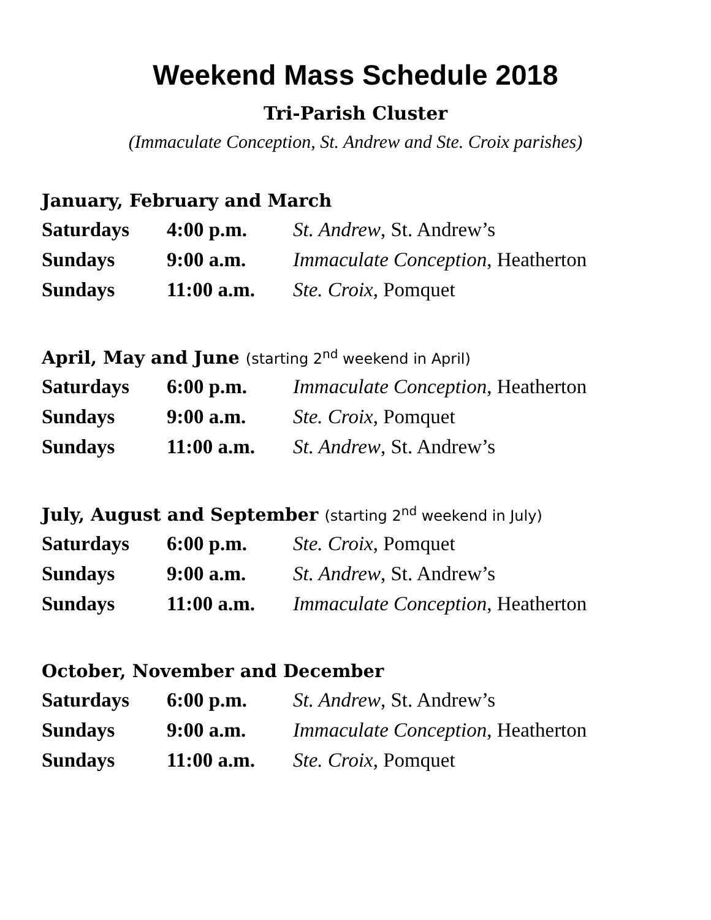Weekend Mass Schedule 2018
Tri-Parish Cluster
(Immaculate Conception, St. Andrew and Ste. Croix parishes)
January, February and March
| Saturdays | 4:00 p.m. | St. Andrew , St. Andrew’s |
| Sundays | 9:00 a.m. | Immaculate Conception , Heatherton |
| Sundays | 11:00 a.m. | Ste. Croix , Pomquet |
April, May and June (starting 2<sup>nd</sup> weekend in April)
| Saturdays | 6:00 p.m. | Immaculate Conception , Heatherton |
| Sundays | 9:00 a.m. | Ste. Croix , Pomquet |
| Sundays | 11:00 a.m. | St. Andrew , St. Andrew’s |
July, August and September (starting 2<sup>nd</sup> weekend in July)
| Saturdays | 6:00 p.m. | Ste. Croix , Pomquet |
| Sundays | 9:00 a.m. | St. Andrew , St. Andrew’s |
| Sundays | 11:00 a.m. | Immaculate Conception , Heatherton |
October, November and December
| Saturdays | 6:00 p.m. | St. Andrew , St. Andrew’s |
| Sundays | 9:00 a.m. | Immaculate Conception , Heatherton |
| Sundays | 11:00 a.m. | Ste. Croix , Pomquet |